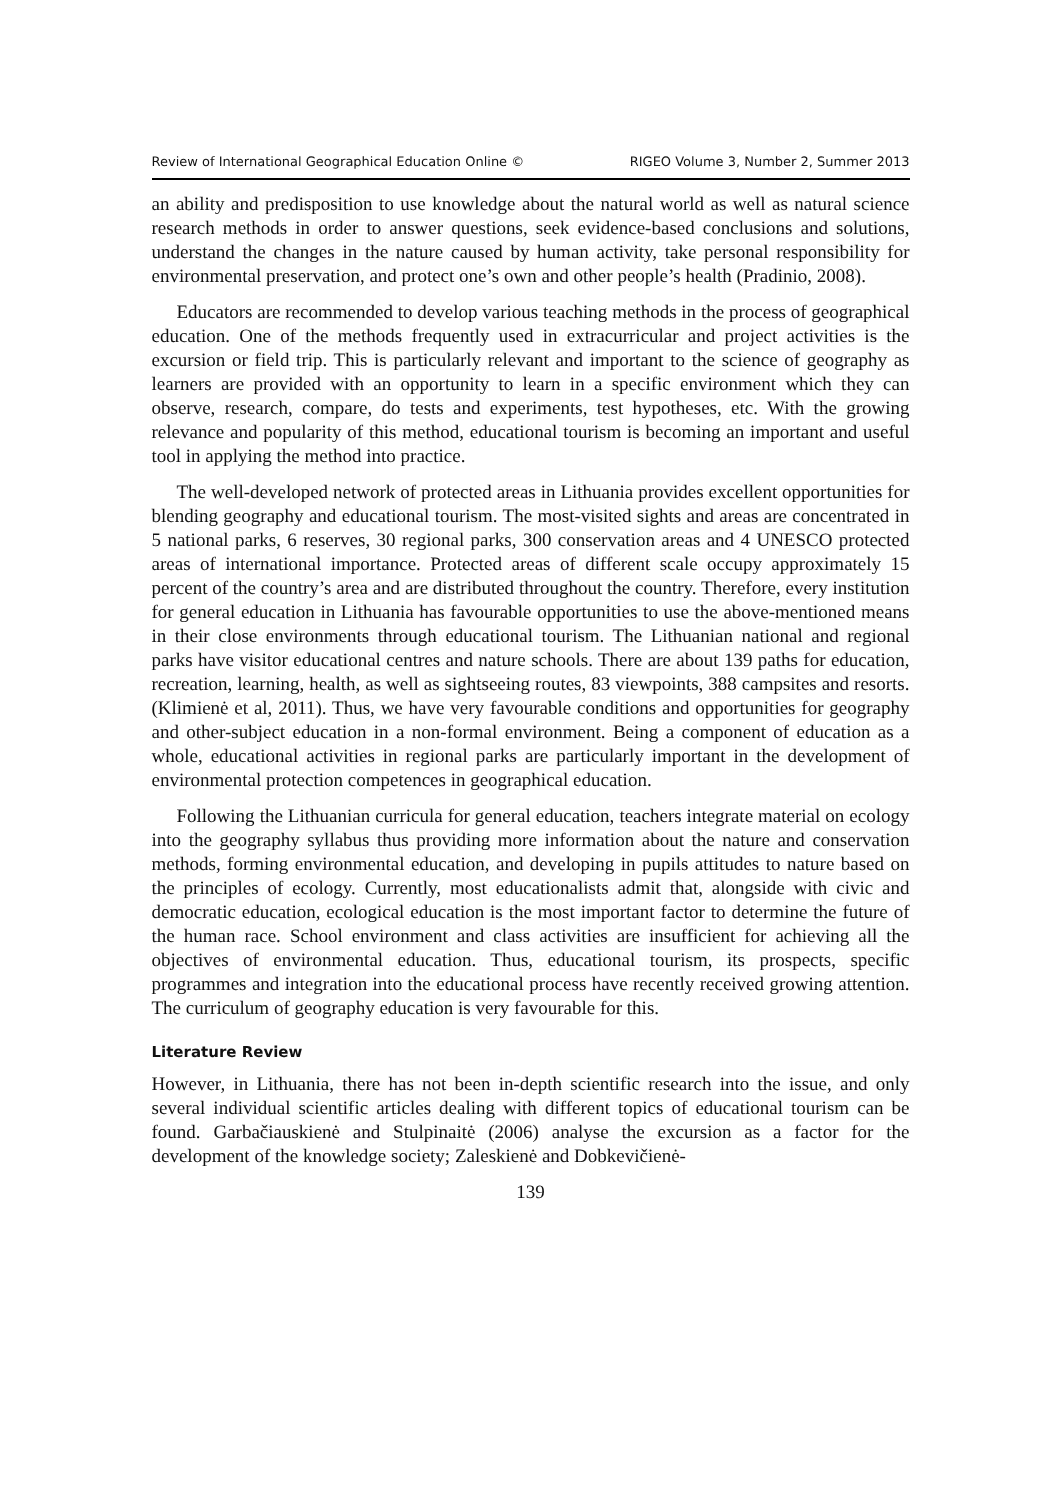Review of International Geographical Education Online © RIGEO Volume 3, Number 2, Summer 2013
an ability and predisposition to use knowledge about the natural world as well as natural science research methods in order to answer questions, seek evidence-based conclusions and solutions, understand the changes in the nature caused by human activity, take personal responsibility for environmental preservation, and protect one’s own and other people’s health (Pradinio, 2008).
Educators are recommended to develop various teaching methods in the process of geographical education. One of the methods frequently used in extracurricular and project activities is the excursion or field trip. This is particularly relevant and important to the science of geography as learners are provided with an opportunity to learn in a specific environment which they can observe, research, compare, do tests and experiments, test hypotheses, etc. With the growing relevance and popularity of this method, educational tourism is becoming an important and useful tool in applying the method into practice.
The well-developed network of protected areas in Lithuania provides excellent opportunities for blending geography and educational tourism. The most-visited sights and areas are concentrated in 5 national parks, 6 reserves, 30 regional parks, 300 conservation areas and 4 UNESCO protected areas of international importance. Protected areas of different scale occupy approximately 15 percent of the country’s area and are distributed throughout the country. Therefore, every institution for general education in Lithuania has favourable opportunities to use the above-mentioned means in their close environments through educational tourism. The Lithuanian national and regional parks have visitor educational centres and nature schools. There are about 139 paths for education, recreation, learning, health, as well as sightseeing routes, 83 viewpoints, 388 campsites and resorts. (Klimienė et al, 2011). Thus, we have very favourable conditions and opportunities for geography and other-subject education in a non-formal environment. Being a component of education as a whole, educational activities in regional parks are particularly important in the development of environmental protection competences in geographical education.
Following the Lithuanian curricula for general education, teachers integrate material on ecology into the geography syllabus thus providing more information about the nature and conservation methods, forming environmental education, and developing in pupils attitudes to nature based on the principles of ecology. Currently, most educationalists admit that, alongside with civic and democratic education, ecological education is the most important factor to determine the future of the human race. School environment and class activities are insufficient for achieving all the objectives of environmental education. Thus, educational tourism, its prospects, specific programmes and integration into the educational process have recently received growing attention. The curriculum of geography education is very favourable for this.
Literature Review
However, in Lithuania, there has not been in-depth scientific research into the issue, and only several individual scientific articles dealing with different topics of educational tourism can be found. Garbačiauskienė and Stulpinaitė (2006) analyse the excursion as a factor for the development of the knowledge society; Zaleskienė and Dobkevičienė-
139